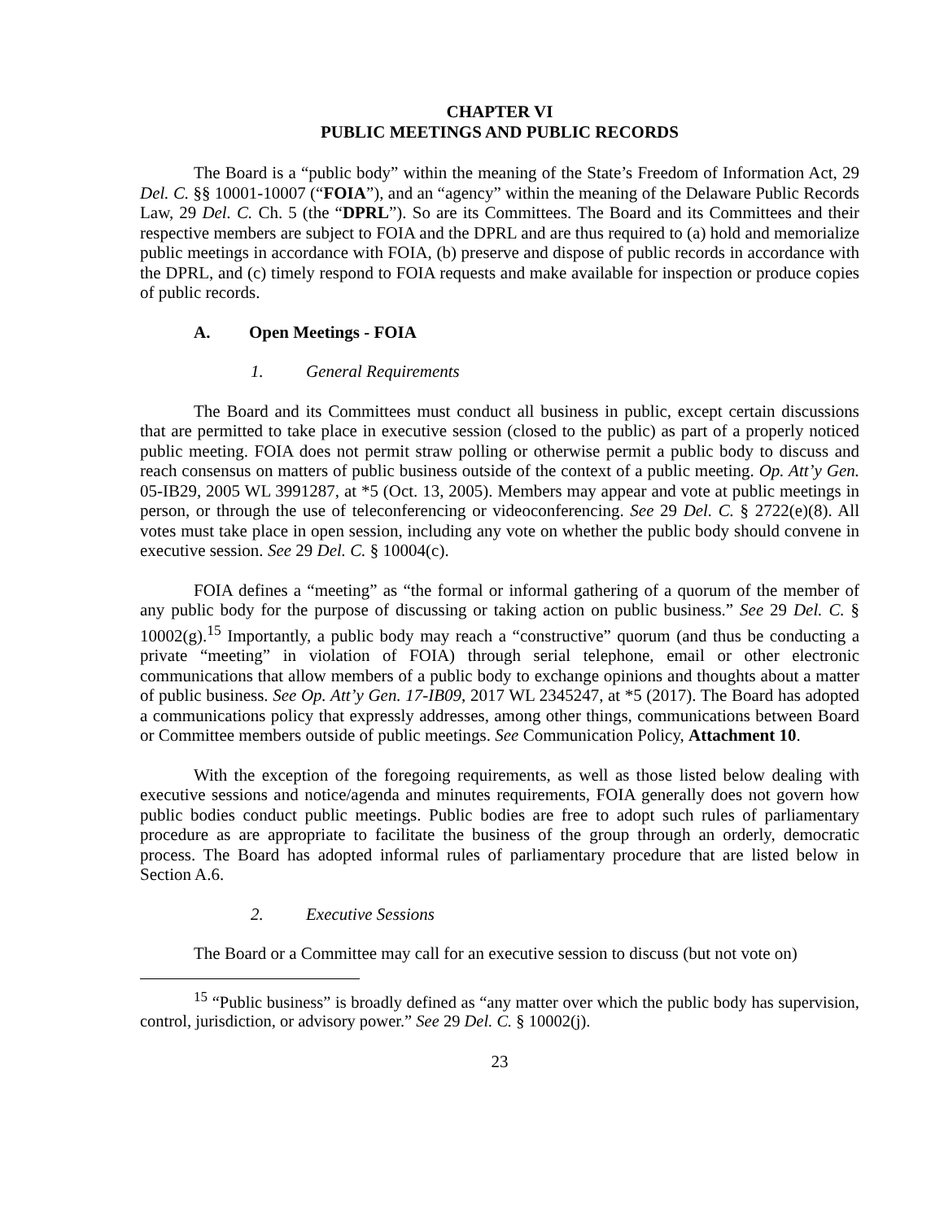CHAPTER VI
PUBLIC MEETINGS AND PUBLIC RECORDS
The Board is a “public body” within the meaning of the State’s Freedom of Information Act, 29 Del. C. §§ 10001-10007 (“FOIA”), and an “agency” within the meaning of the Delaware Public Records Law, 29 Del. C. Ch. 5 (the “DPRL”). So are its Committees. The Board and its Committees and their respective members are subject to FOIA and the DPRL and are thus required to (a) hold and memorialize public meetings in accordance with FOIA, (b) preserve and dispose of public records in accordance with the DPRL, and (c) timely respond to FOIA requests and make available for inspection or produce copies of public records.
A. Open Meetings - FOIA
1. General Requirements
The Board and its Committees must conduct all business in public, except certain discussions that are permitted to take place in executive session (closed to the public) as part of a properly noticed public meeting. FOIA does not permit straw polling or otherwise permit a public body to discuss and reach consensus on matters of public business outside of the context of a public meeting. Op. Att’y Gen. 05-IB29, 2005 WL 3991287, at *5 (Oct. 13, 2005). Members may appear and vote at public meetings in person, or through the use of teleconferencing or videoconferencing. See 29 Del. C. § 2722(e)(8). All votes must take place in open session, including any vote on whether the public body should convene in executive session. See 29 Del. C. § 10004(c).
FOIA defines a “meeting” as “the formal or informal gathering of a quorum of the member of any public body for the purpose of discussing or taking action on public business.” See 29 Del. C. § 10002(g).<sup>15</sup> Importantly, a public body may reach a “constructive” quorum (and thus be conducting a private “meeting” in violation of FOIA) through serial telephone, email or other electronic communications that allow members of a public body to exchange opinions and thoughts about a matter of public business. See Op. Att’y Gen. 17-IB09, 2017 WL 2345247, at *5 (2017). The Board has adopted a communications policy that expressly addresses, among other things, communications between Board or Committee members outside of public meetings. See Communication Policy, Attachment 10.
With the exception of the foregoing requirements, as well as those listed below dealing with executive sessions and notice/agenda and minutes requirements, FOIA generally does not govern how public bodies conduct public meetings. Public bodies are free to adopt such rules of parliamentary procedure as are appropriate to facilitate the business of the group through an orderly, democratic process. The Board has adopted informal rules of parliamentary procedure that are listed below in Section A.6.
2. Executive Sessions
The Board or a Committee may call for an executive session to discuss (but not vote on)
<sup>15</sup> “Public business” is broadly defined as “any matter over which the public body has supervision, control, jurisdiction, or advisory power.” See 29 Del. C. § 10002(j).
23